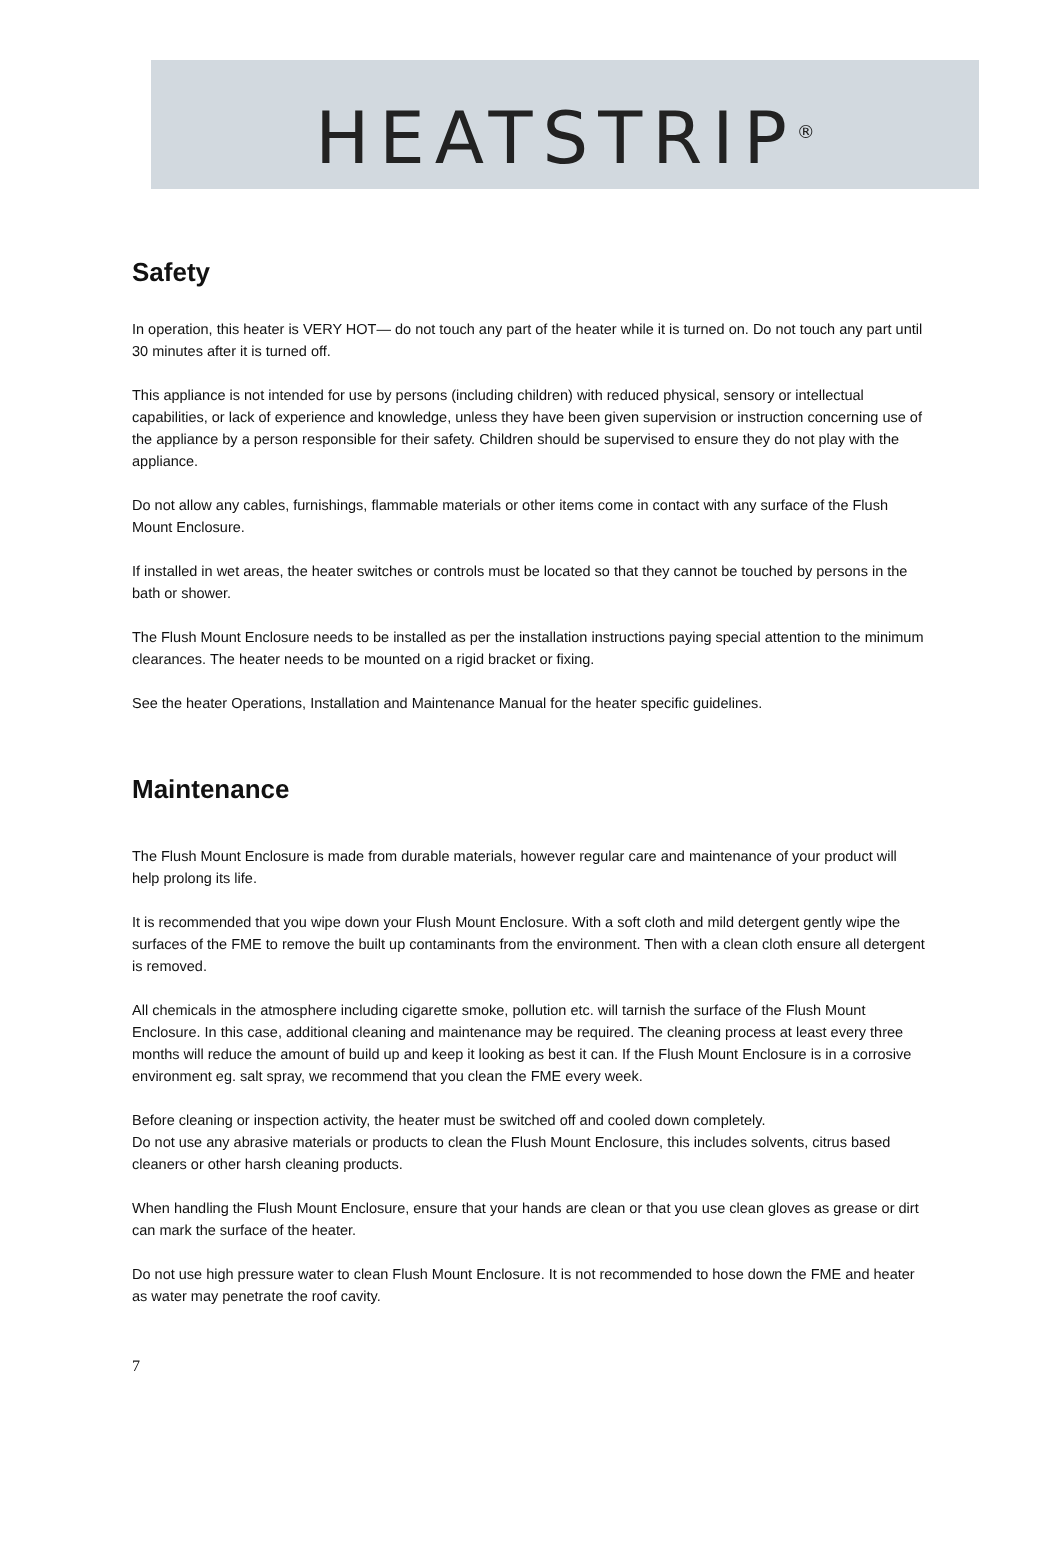HEATSTRIP<sup>®</sup>
Safety
In operation, this heater is VERY HOT— do not touch any part of the heater while it is turned on. Do not touch any part until 30 minutes after it is turned off.
This appliance is not intended for use by persons (including children) with reduced physical, sensory or intellectual capabilities, or lack of experience and knowledge, unless they have been given supervision or instruction concerning use of the appliance by a person responsible for their safety. Children should be supervised to ensure they do not play with the appliance.
Do not allow any cables, furnishings, flammable materials or other items come in contact with any surface of the Flush Mount Enclosure.
If installed in wet areas, the heater switches or controls must be located so that they cannot be touched by persons in the bath or shower.
The Flush Mount Enclosure needs to be installed as per the installation instructions paying special attention to the minimum clearances. The heater needs to be mounted on a rigid bracket or fixing.
See the heater Operations, Installation and Maintenance Manual for the heater specific guidelines.
Maintenance
The Flush Mount Enclosure is made from durable materials, however regular care and maintenance of your product will help prolong its life.
It is recommended that you wipe down your Flush Mount Enclosure. With a soft cloth and mild detergent gently wipe the surfaces of the FME to remove the built up contaminants from the environment. Then with a clean cloth ensure all detergent is removed.
All chemicals in the atmosphere including cigarette smoke, pollution etc. will tarnish the surface of the Flush Mount Enclosure. In this case, additional cleaning and maintenance may be required. The cleaning process at least every three months will reduce the amount of build up and keep it looking as best it can. If the Flush Mount Enclosure is in a corrosive environment eg. salt spray, we recommend that you clean the FME every week.
Before cleaning or inspection activity, the heater must be switched off and cooled down completely.
Do not use any abrasive materials or products to clean the Flush Mount Enclosure, this includes solvents, citrus based cleaners or other harsh cleaning products.
When handling the Flush Mount Enclosure, ensure that your hands are clean or that you use clean gloves as grease or dirt can mark the surface of the heater.
Do not use high pressure water to clean Flush Mount Enclosure. It is not recommended to hose down the FME and heater as water may penetrate the roof cavity.
7